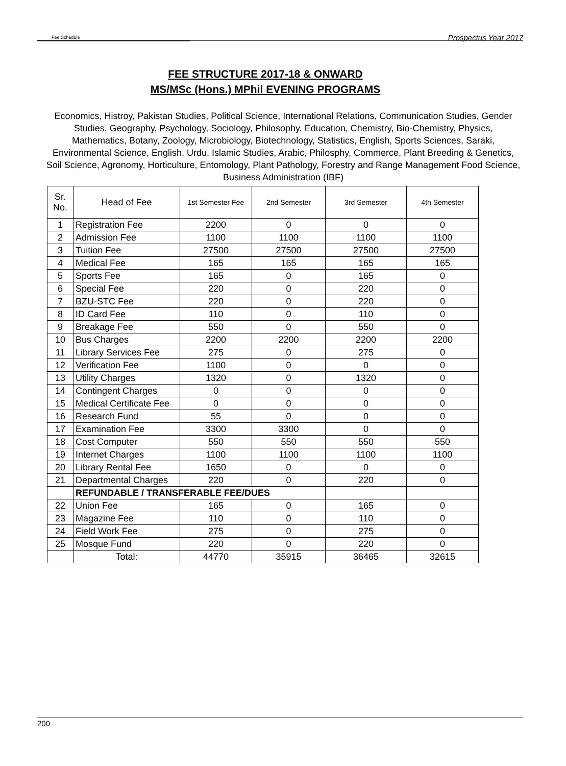Fee Schedule Prospectus Year 2017
FEE STRUCTURE 2017-18 & ONWARD
MS/MSc (Hons.) MPhil EVENING PROGRAMS
Economics, Histroy, Pakistan Studies, Political Science, International Relations, Communication Studies, Gender Studies, Geography, Psychology, Sociology, Philosophy, Education, Chemistry, Bio-Chemistry, Physics, Mathematics, Botany, Zoology, Microbiology, Biotechnology, Statistics, English, Sports Sciences, Saraki, Environmental Science, English, Urdu, Islamic Studies, Arabic, Philosphy, Commerce, Plant Breeding & Genetics, Soil Science, Agronomy, Horticulture, Entomology, Plant Pathology, Forestry and Range Management Food Science, Business Administration (IBF)
| Sr. No. | Head of Fee | 1st Semester Fee | 2nd Semester | 3rd Semester | 4th Semester |
| --- | --- | --- | --- | --- | --- |
| 1 | Registration Fee | 2200 | 0 | 0 | 0 |
| 2 | Admission Fee | 1100 | 1100 | 1100 | 1100 |
| 3 | Tuition Fee | 27500 | 27500 | 27500 | 27500 |
| 4 | Medical Fee | 165 | 165 | 165 | 165 |
| 5 | Sports Fee | 165 | 0 | 165 | 0 |
| 6 | Special Fee | 220 | 0 | 220 | 0 |
| 7 | BZU-STC Fee | 220 | 0 | 220 | 0 |
| 8 | ID Card Fee | 110 | 0 | 110 | 0 |
| 9 | Breakage Fee | 550 | 0 | 550 | 0 |
| 10 | Bus Charges | 2200 | 2200 | 2200 | 2200 |
| 11 | Library Services Fee | 275 | 0 | 275 | 0 |
| 12 | Verification Fee | 1100 | 0 | 0 | 0 |
| 13 | Utility Charges | 1320 | 0 | 1320 | 0 |
| 14 | Contingent Charges | 0 | 0 | 0 | 0 |
| 15 | Medical Certificate Fee | 0 | 0 | 0 | 0 |
| 16 | Research Fund | 55 | 0 | 0 | 0 |
| 17 | Examination Fee | 3300 | 3300 | 0 | 0 |
| 18 | Cost Computer | 550 | 550 | 550 | 550 |
| 19 | Internet Charges | 1100 | 1100 | 1100 | 1100 |
| 20 | Library Rental Fee | 1650 | 0 | 0 | 0 |
| 21 | Departmental Charges | 220 | 0 | 220 | 0 |
| | REFUNDABLE / TRANSFERABLE FEE/DUES | | | | |
| 22 | Union Fee | 165 | 0 | 165 | 0 |
| 23 | Magazine Fee | 110 | 0 | 110 | 0 |
| 24 | Field Work Fee | 275 | 0 | 275 | 0 |
| 25 | Mosque Fund | 220 | 0 | 220 | 0 |
| | Total: | 44770 | 35915 | 36465 | 32615 |
200